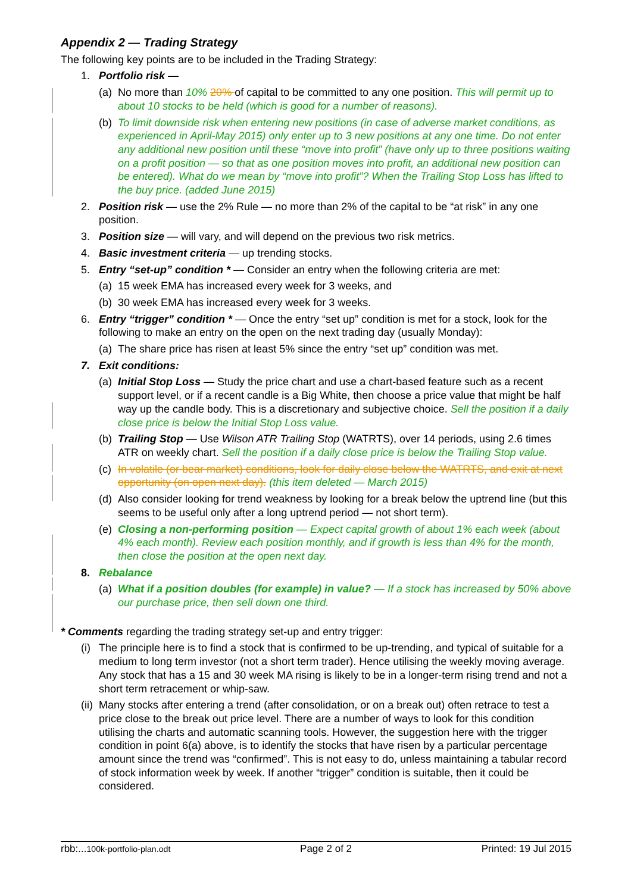Appendix 2 — Trading Strategy
The following key points are to be included in the Trading Strategy:
1. Portfolio risk —
(a) No more than 10% 20% of capital to be committed to any one position. This will permit up to about 10 stocks to be held (which is good for a number of reasons).
(b) To limit downside risk when entering new positions (in case of adverse market conditions, as experienced in April-May 2015) only enter up to 3 new positions at any one time. Do not enter any additional new position until these “move into profit” (have only up to three positions waiting on a profit position — so that as one position moves into profit, an additional new position can be entered). What do we mean by “move into profit”? When the Trailing Stop Loss has lifted to the buy price. (added June 2015)
2. Position risk — use the 2% Rule — no more than 2% of the capital to be “at risk” in any one position.
3. Position size — will vary, and will depend on the previous two risk metrics.
4. Basic investment criteria — up trending stocks.
5. Entry “set-up” condition * — Consider an entry when the following criteria are met:
(a) 15 week EMA has increased every week for 3 weeks, and
(b) 30 week EMA has increased every week for 3 weeks.
6. Entry “trigger” condition * — Once the entry “set up” condition is met for a stock, look for the following to make an entry on the open on the next trading day (usually Monday):
(a) The share price has risen at least 5% since the entry “set up” condition was met.
7. Exit conditions:
(a) Initial Stop Loss — Study the price chart and use a chart-based feature such as a recent support level, or if a recent candle is a Big White, then choose a price value that might be half way up the candle body. This is a discretionary and subjective choice. Sell the position if a daily close price is below the Initial Stop Loss value.
(b) Trailing Stop — Use Wilson ATR Trailing Stop (WATRTS), over 14 periods, using 2.6 times ATR on weekly chart. Sell the position if a daily close price is below the Trailing Stop value.
(c) In volatile (or bear market) conditions, look for daily close below the WATRTS, and exit at next opportunity (on open next day). (this item deleted — March 2015)
(d) Also consider looking for trend weakness by looking for a break below the uptrend line (but this seems to be useful only after a long uptrend period — not short term).
(e) Closing a non-performing position — Expect capital growth of about 1% each week (about 4% each month). Review each position monthly, and if growth is less than 4% for the month, then close the position at the open next day.
8. Rebalance
(a) What if a position doubles (for example) in value? — If a stock has increased by 50% above our purchase price, then sell down one third.
* Comments regarding the trading strategy set-up and entry trigger:
(i) The principle here is to find a stock that is confirmed to be up-trending, and typical of suitable for a medium to long term investor (not a short term trader). Hence utilising the weekly moving average. Any stock that has a 15 and 30 week MA rising is likely to be in a longer-term rising trend and not a short term retracement or whip-saw.
(ii) Many stocks after entering a trend (after consolidation, or on a break out) often retrace to test a price close to the break out price level. There are a number of ways to look for this condition utilising the charts and automatic scanning tools. However, the suggestion here with the trigger condition in point 6(a) above, is to identify the stocks that have risen by a particular percentage amount since the trend was “confirmed”. This is not easy to do, unless maintaining a tabular record of stock information week by week. If another “trigger” condition is suitable, then it could be considered.
rbb:...100k-portfolio-plan.odt Page 2 of 2 Printed: 19 Jul 2015